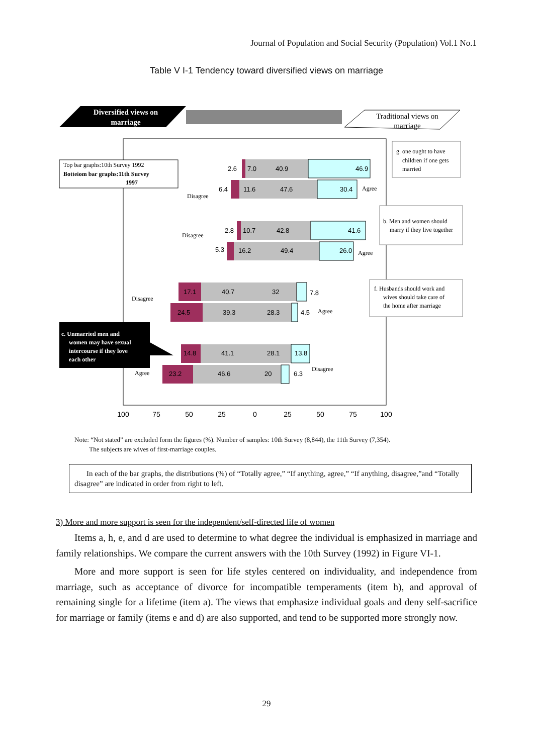Journal of Population and Social Security (Population) Vol.1 No.1
Table V I-1 Tendency toward diversified views on marriage
Diversified views on
marriage
Traditional views on
marriage
2.6
7.0
40.9
46.9
6.4
11.6
47.6
30.4
2.8
10.7
42.8
41.6
5.3
16.2
49.4
26.0
17.1
40.7
32
7.8
24.5
39.3
28.3
4.5
14.8
41.1
28.1
13.8
23.2
46.6
20
6.3
Disagree
Agree
Disagree
Agree
Disagree
Agree
Agree
Disagree
Top bar graphs:10th Survey 1992
Botteiom bar graphs:11th Survey
1997
g. one ought to have children if one gets married
b. Men and women should marry if they live together
f. Husbands should work and wives should take care of the home after marriage
c. Unmarried men and women may have sexual intercourse if they love each other
100
75
50
25
0
25
50
75
100
Note: “Not stated” are excluded form the figures (%). Number of samples: 10th Survey (8,844), the 11th Survey (7,354).
The subjects are wives of first-marriage couples.
In each of the bar graphs, the distributions (%) of “Totally agree,” “If anything, agree,” “If anything, disagree,”and “Totally disagree” are indicated in order from right to left.
3) More and more support is seen for the independent/self-directed life of women
Items a, h, e, and d are used to determine to what degree the individual is emphasized in marriage and family relationships. We compare the current answers with the 10th Survey (1992) in Figure VI-1.
More and more support is seen for life styles centered on individuality, and independence from marriage, such as acceptance of divorce for incompatible temperaments (item h), and approval of remaining single for a lifetime (item a). The views that emphasize individual goals and deny self-sacrifice for marriage or family (items e and d) are also supported, and tend to be supported more strongly now.
29